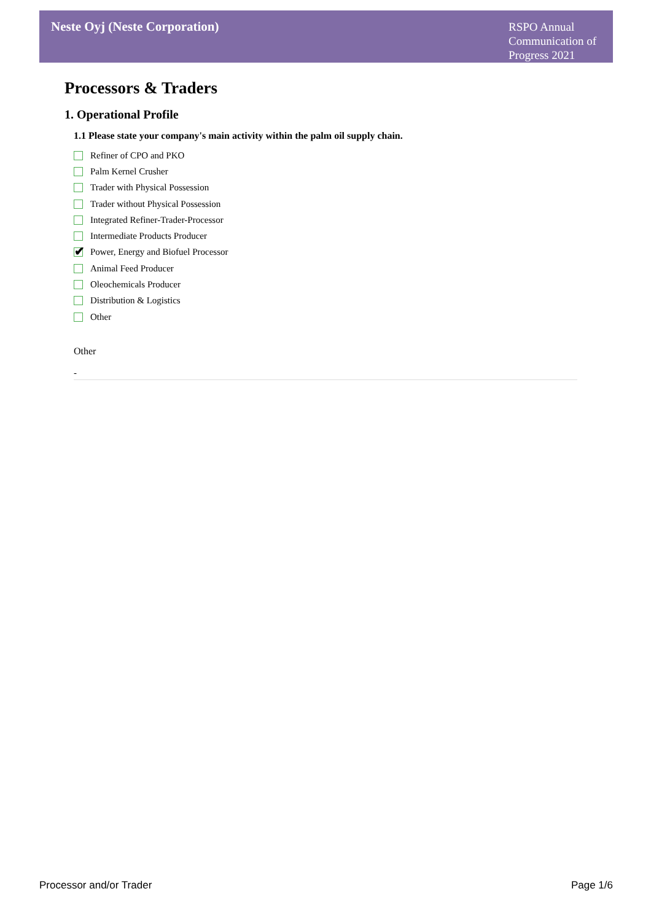Neste Oyj (Neste Corporation)
RSPO Annual Communication of Progress 2021
Processors & Traders
1. Operational Profile
1.1 Please state your company's main activity within the palm oil supply chain.
Refiner of CPO and PKO
Palm Kernel Crusher
Trader with Physical Possession
Trader without Physical Possession
Integrated Refiner-Trader-Processor
Intermediate Products Producer
✔
Power, Energy and Biofuel Processor
Animal Feed Producer
Oleochemicals Producer
Distribution & Logistics
Other
Other
-
Processor and/or Trader Page 1/6